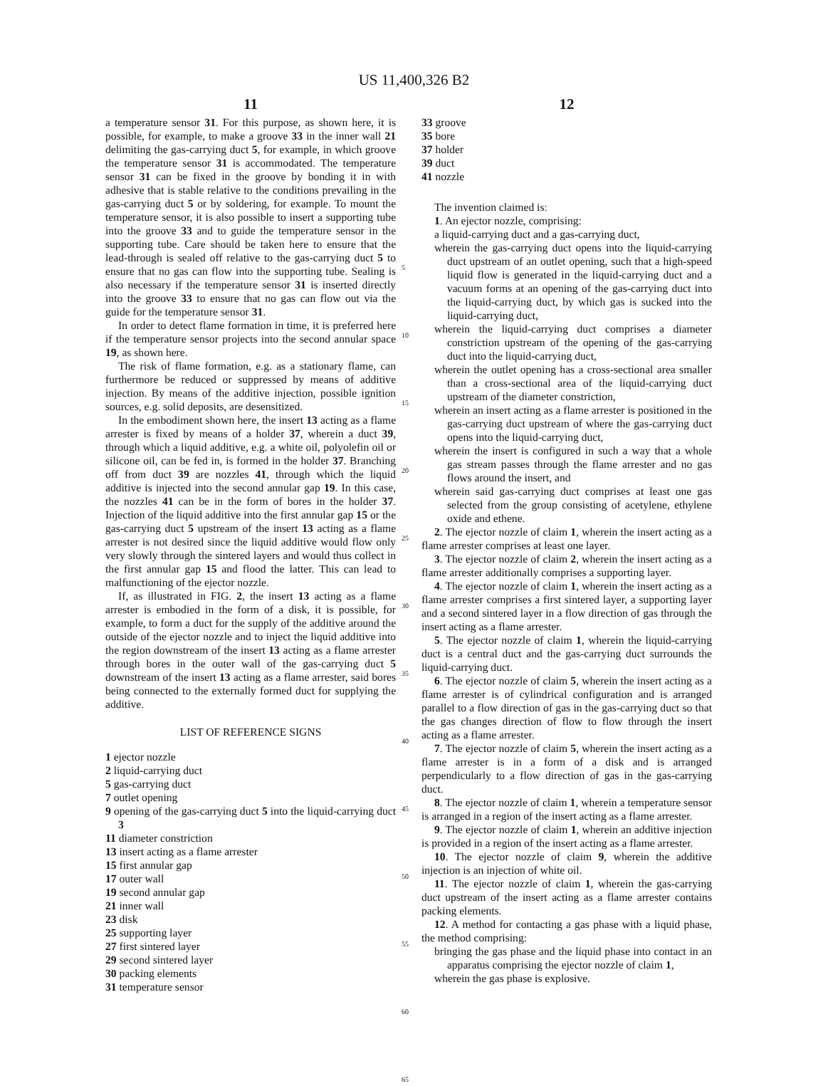US 11,400,326 B2
11
a temperature sensor 31. For this purpose, as shown here, it is possible, for example, to make a groove 33 in the inner wall 21 delimiting the gas-carrying duct 5, for example, in which groove the temperature sensor 31 is accommodated. The temperature sensor 31 can be fixed in the groove by bonding it in with adhesive that is stable relative to the conditions prevailing in the gas-carrying duct 5 or by soldering, for example. To mount the temperature sensor, it is also possible to insert a supporting tube into the groove 33 and to guide the temperature sensor in the supporting tube. Care should be taken here to ensure that the lead-through is sealed off relative to the gas-carrying duct 5 to ensure that no gas can flow into the supporting tube. Sealing is also necessary if the temperature sensor 31 is inserted directly into the groove 33 to ensure that no gas can flow out via the guide for the temperature sensor 31.
In order to detect flame formation in time, it is preferred here if the temperature sensor projects into the second annular space 19, as shown here.
The risk of flame formation, e.g. as a stationary flame, can furthermore be reduced or suppressed by means of additive injection. By means of the additive injection, possible ignition sources, e.g. solid deposits, are desensitized.
In the embodiment shown here, the insert 13 acting as a flame arrester is fixed by means of a holder 37, wherein a duct 39, through which a liquid additive, e.g. a white oil, polyolefin oil or silicone oil, can be fed in, is formed in the holder 37. Branching off from duct 39 are nozzles 41, through which the liquid additive is injected into the second annular gap 19. In this case, the nozzles 41 can be in the form of bores in the holder 37. Injection of the liquid additive into the first annular gap 15 or the gas-carrying duct 5 upstream of the insert 13 acting as a flame arrester is not desired since the liquid additive would flow only very slowly through the sintered layers and would thus collect in the first annular gap 15 and flood the latter. This can lead to malfunctioning of the ejector nozzle.
If, as illustrated in FIG. 2, the insert 13 acting as a flame arrester is embodied in the form of a disk, it is possible, for example, to form a duct for the supply of the additive around the outside of the ejector nozzle and to inject the liquid additive into the region downstream of the insert 13 acting as a flame arrester through bores in the outer wall of the gas-carrying duct 5 downstream of the insert 13 acting as a flame arrester, said bores being connected to the externally formed duct for supplying the additive.
LIST OF REFERENCE SIGNS
1 ejector nozzle
2 liquid-carrying duct
5 gas-carrying duct
7 outlet opening
9 opening of the gas-carrying duct 5 into the liquid-carrying duct 3
11 diameter constriction
13 insert acting as a flame arrester
15 first annular gap
17 outer wall
19 second annular gap
21 inner wall
23 disk
25 supporting layer
27 first sintered layer
29 second sintered layer
30 packing elements
31 temperature sensor
5
10
15
20
25
30
35
40
45
50
55
60
65
12
33 groove
35 bore
37 holder
39 duct
41 nozzle
The invention claimed is:
1. An ejector nozzle, comprising:
a liquid-carrying duct and a gas-carrying duct,
wherein the gas-carrying duct opens into the liquid-carrying duct upstream of an outlet opening, such that a high-speed liquid flow is generated in the liquid-carrying duct and a vacuum forms at an opening of the gas-carrying duct into the liquid-carrying duct, by which gas is sucked into the liquid-carrying duct,
wherein the liquid-carrying duct comprises a diameter constriction upstream of the opening of the gas-carrying duct into the liquid-carrying duct,
wherein the outlet opening has a cross-sectional area smaller than a cross-sectional area of the liquid-carrying duct upstream of the diameter constriction,
wherein an insert acting as a flame arrester is positioned in the gas-carrying duct upstream of where the gas-carrying duct opens into the liquid-carrying duct,
wherein the insert is configured in such a way that a whole gas stream passes through the flame arrester and no gas flows around the insert, and
wherein said gas-carrying duct comprises at least one gas selected from the group consisting of acetylene, ethylene oxide and ethene.
2. The ejector nozzle of claim 1, wherein the insert acting as a flame arrester comprises at least one layer.
3. The ejector nozzle of claim 2, wherein the insert acting as a flame arrester additionally comprises a supporting layer.
4. The ejector nozzle of claim 1, wherein the insert acting as a flame arrester comprises a first sintered layer, a supporting layer and a second sintered layer in a flow direction of gas through the insert acting as a flame arrester.
5. The ejector nozzle of claim 1, wherein the liquid-carrying duct is a central duct and the gas-carrying duct surrounds the liquid-carrying duct.
6. The ejector nozzle of claim 5, wherein the insert acting as a flame arrester is of cylindrical configuration and is arranged parallel to a flow direction of gas in the gas-carrying duct so that the gas changes direction of flow to flow through the insert acting as a flame arrester.
7. The ejector nozzle of claim 5, wherein the insert acting as a flame arrester is in a form of a disk and is arranged perpendicularly to a flow direction of gas in the gas-carrying duct.
8. The ejector nozzle of claim 1, wherein a temperature sensor is arranged in a region of the insert acting as a flame arrester.
9. The ejector nozzle of claim 1, wherein an additive injection is provided in a region of the insert acting as a flame arrester.
10. The ejector nozzle of claim 9, wherein the additive injection is an injection of white oil.
11. The ejector nozzle of claim 1, wherein the gas-carrying duct upstream of the insert acting as a flame arrester contains packing elements.
12. A method for contacting a gas phase with a liquid phase, the method comprising:
bringing the gas phase and the liquid phase into contact in an apparatus comprising the ejector nozzle of claim 1,
wherein the gas phase is explosive.